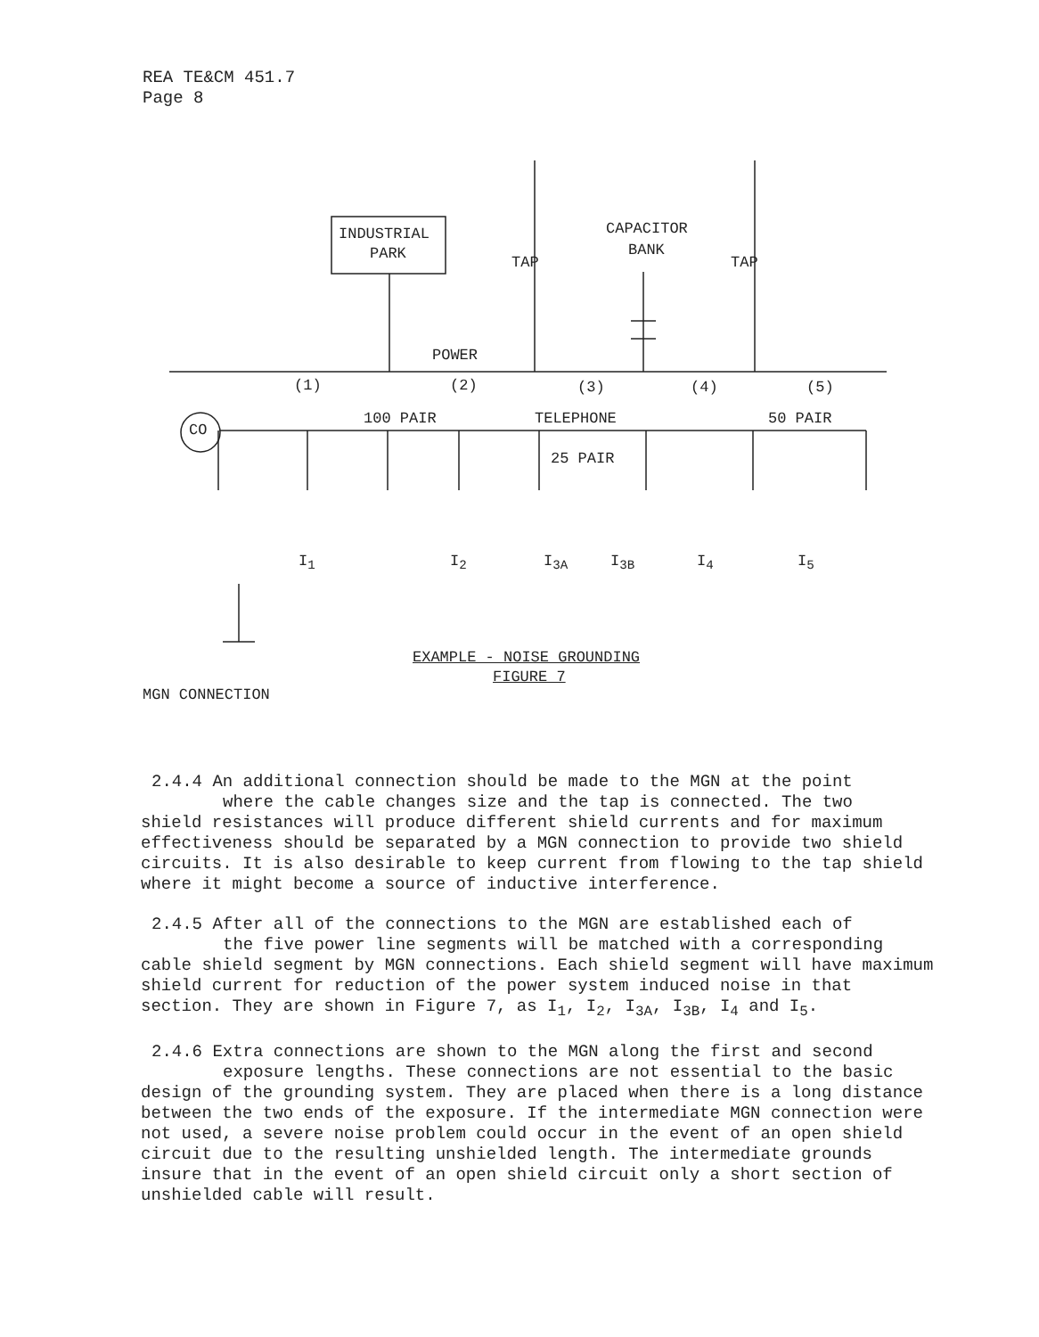REA TE&CM 451.7
Page 8
INDUSTRIAL
PARK
CAPACITOR
BANK
TAP TAP
POWER
(1) (2) (3) (4) (5)
CO
100 PAIR TELEPHONE 50 PAIR
25 PAIR
I<sub>1</sub> I<sub>2</sub> I<sub>3A</sub> I<sub>3B</sub> I<sub>4</sub> I<sub>5</sub>
EXAMPLE - NOISE GROUNDING
FIGURE 7
MGN CONNECTION
2.4.4 An additional connection should be made to the MGN at the point
where the cable changes size and the tap is connected. The two
shield resistances will produce different shield currents and for maximum effectiveness should be separated by a MGN connection to provide two shield circuits. It is also desirable to keep current from flowing to the tap shield where it might become a source of inductive interference.
2.4.5 After all of the connections to the MGN are established each of
the five power line segments will be matched with a corresponding
cable shield segment by MGN connections. Each shield segment will have maximum shield current for reduction of the power system induced noise in that section. They are shown in Figure 7, as I<sub>1</sub>, I<sub>2</sub>, I<sub>3A</sub>, I<sub>3B</sub>, I<sub>4</sub> and I<sub>5</sub>.
2.4.6 Extra connections are shown to the MGN along the first and second
exposure lengths. These connections are not essential to the basic
design of the grounding system. They are placed when there is a long distance between the two ends of the exposure. If the intermediate MGN connection were not used, a severe noise problem could occur in the event of an open shield circuit due to the resulting unshielded length. The intermediate grounds insure that in the event of an open shield circuit only a short section of unshielded cable will result.